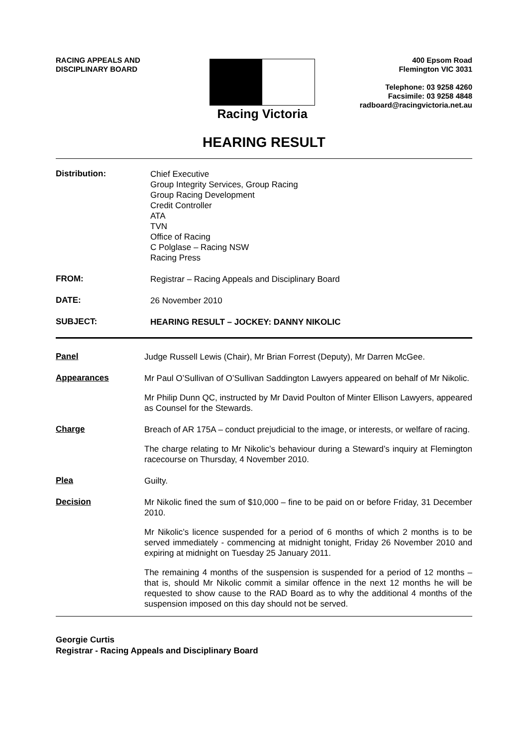RACING APPEALS AND
DISCIPLINARY BOARD
Racing Victoria
400 Epsom Road
Flemington VIC 3031
Telephone: 03 9258 4260
Facsimile: 03 9258 4848
radboard@racingvictoria.net.au
HEARING RESULT
Distribution:
Chief Executive
Group Integrity Services, Group Racing
Group Racing Development
Credit Controller
ATA
TVN
Office of Racing
C Polglase – Racing NSW
Racing Press
FROM:
Registrar – Racing Appeals and Disciplinary Board
DATE:
26 November 2010
SUBJECT:
HEARING RESULT – JOCKEY: DANNY NIKOLIC
Panel
Judge Russell Lewis (Chair), Mr Brian Forrest (Deputy), Mr Darren McGee.
Appearances
Mr Paul O’Sullivan of O’Sullivan Saddington Lawyers appeared on behalf of Mr Nikolic.
Mr Philip Dunn QC, instructed by Mr David Poulton of Minter Ellison Lawyers, appeared as Counsel for the Stewards.
Charge
Breach of AR 175A – conduct prejudicial to the image, or interests, or welfare of racing.
The charge relating to Mr Nikolic’s behaviour during a Steward’s inquiry at Flemington racecourse on Thursday, 4 November 2010.
Plea
Guilty.
Decision
Mr Nikolic fined the sum of $10,000 – fine to be paid on or before Friday, 31 December 2010.
Mr Nikolic’s licence suspended for a period of 6 months of which 2 months is to be served immediately - commencing at midnight tonight, Friday 26 November 2010 and expiring at midnight on Tuesday 25 January 2011.
The remaining 4 months of the suspension is suspended for a period of 12 months – that is, should Mr Nikolic commit a similar offence in the next 12 months he will be requested to show cause to the RAD Board as to why the additional 4 months of the suspension imposed on this day should not be served.
Georgie Curtis
Registrar - Racing Appeals and Disciplinary Board